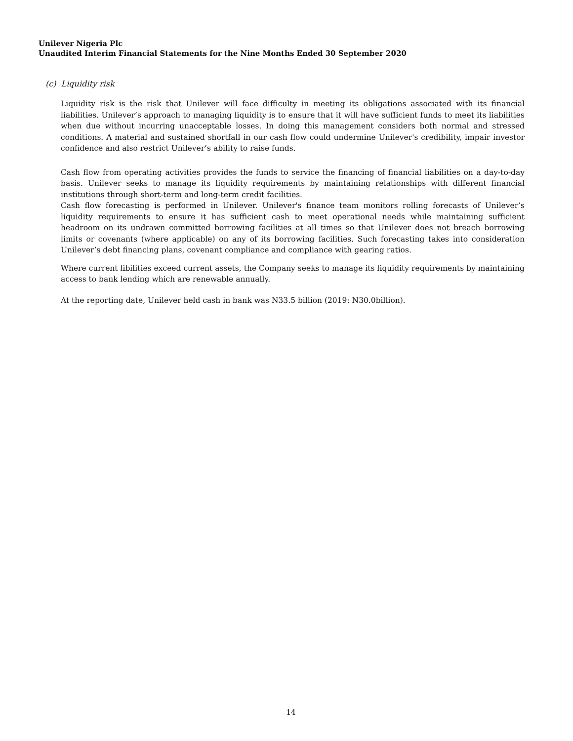Unilever Nigeria Plc
Unaudited Interim Financial Statements for the Nine Months Ended 30 September 2020
(c) Liquidity risk
Liquidity risk is the risk that Unilever will face difficulty in meeting its obligations associated with its financial liabilities. Unilever’s approach to managing liquidity is to ensure that it will have sufficient funds to meet its liabilities when due without incurring unacceptable losses. In doing this management considers both normal and stressed conditions. A material and sustained shortfall in our cash flow could undermine Unilever's credibility, impair investor confidence and also restrict Unilever’s ability to raise funds.
Cash flow from operating activities provides the funds to service the financing of financial liabilities on a day-to-day basis. Unilever seeks to manage its liquidity requirements by maintaining relationships with different financial institutions through short-term and long-term credit facilities.
Cash flow forecasting is performed in Unilever. Unilever's finance team monitors rolling forecasts of Unilever’s liquidity requirements to ensure it has sufficient cash to meet operational needs while maintaining sufficient headroom on its undrawn committed borrowing facilities at all times so that Unilever does not breach borrowing limits or covenants (where applicable) on any of its borrowing facilities. Such forecasting takes into consideration Unilever’s debt financing plans, covenant compliance and compliance with gearing ratios.
Where current libilities exceed current assets, the Company seeks to manage its liquidity requirements by maintaining access to bank lending which are renewable annually.
At the reporting date, Unilever held cash in bank was N33.5 billion (2019: N30.0billion).
14